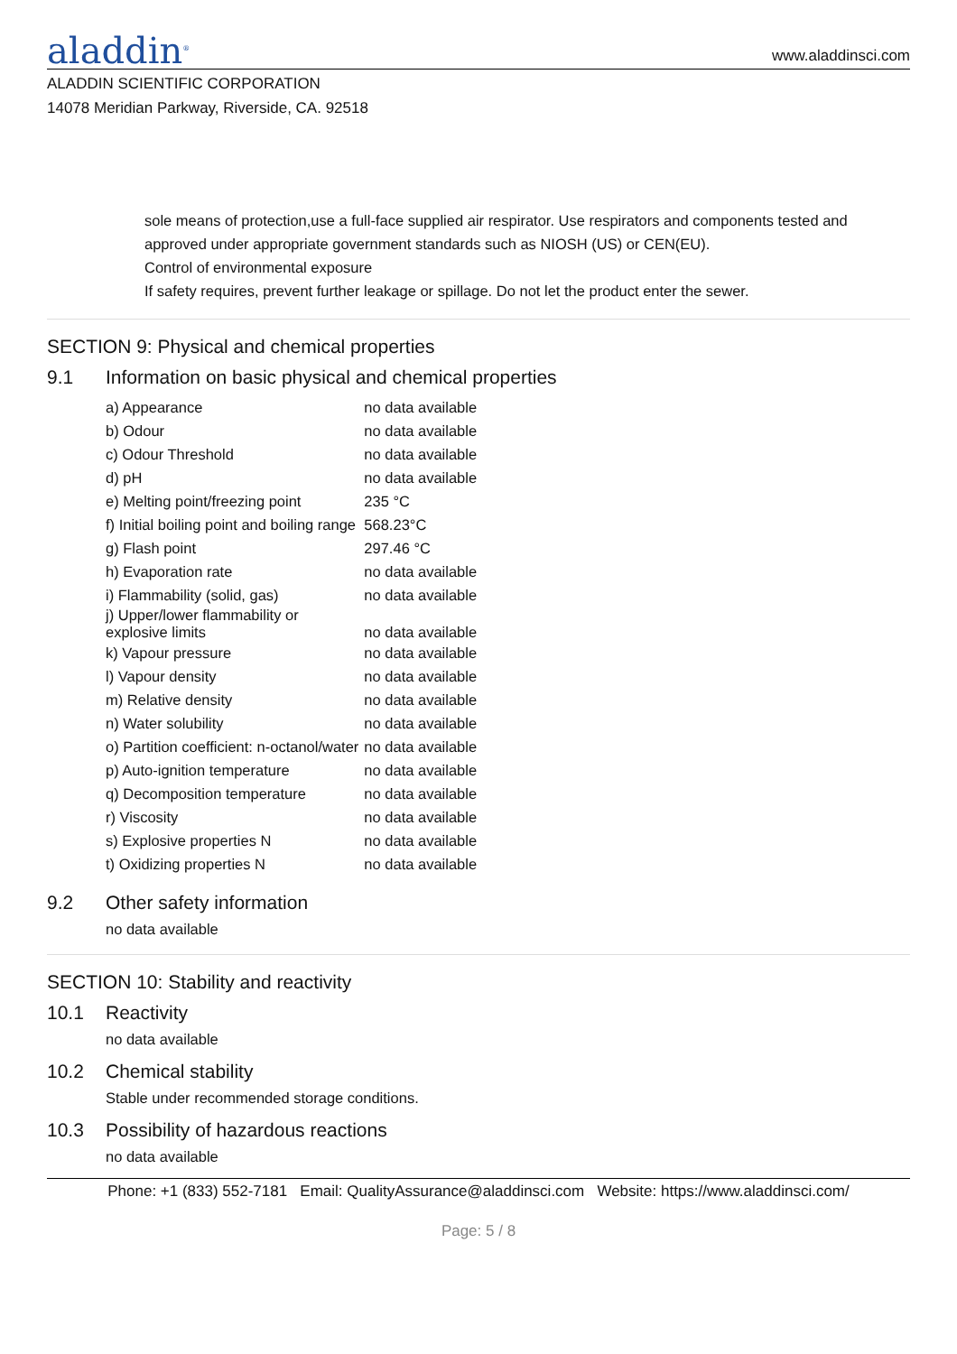aladdin<sup>®</sup>
www.aladdinsci.com
ALADDIN SCIENTIFIC CORPORATION
14078 Meridian Parkway, Riverside, CA. 92518
sole means of protection,use a full-face supplied air respirator. Use respirators and components tested and approved under appropriate government standards such as NIOSH (US) or CEN(EU).
Control of environmental exposure
If safety requires, prevent further leakage or spillage. Do not let the product enter the sewer.
SECTION 9: Physical and chemical properties
9.1 Information on basic physical and chemical properties
| a) Appearance | no data available |
| b) Odour | no data available |
| c) Odour Threshold | no data available |
| d) pH | no data available |
| e) Melting point/freezing point | 235 °C |
| f) Initial boiling point and boiling range | 568.23°C |
| g) Flash point | 297.46 °C |
| h) Evaporation rate | no data available |
| i) Flammability (solid, gas) | no data available |
| j) Upper/lower flammability or explosive limits | no data available |
| k) Vapour pressure | no data available |
| l) Vapour density | no data available |
| m) Relative density | no data available |
| n) Water solubility | no data available |
| o) Partition coefficient: n-octanol/water | no data available |
| p) Auto-ignition temperature | no data available |
| q) Decomposition temperature | no data available |
| r) Viscosity | no data available |
| s) Explosive properties N | no data available |
| t) Oxidizing properties N | no data available |
9.2 Other safety information
no data available
SECTION 10: Stability and reactivity
10.1 Reactivity
no data available
10.2 Chemical stability
Stable under recommended storage conditions.
10.3 Possibility of hazardous reactions
no data available
Phone: +1 (833) 552-7181 Email: QualityAssurance@aladdinsci.com Website: https://www.aladdinsci.com/
Page: 5 / 8